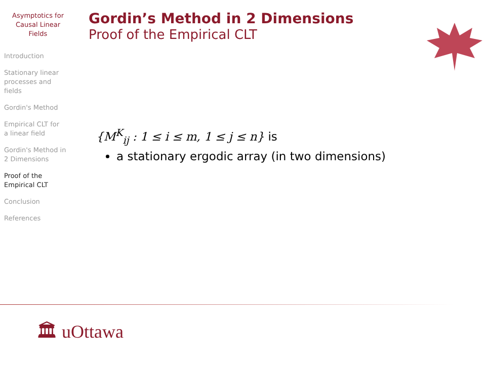Asymptotics for
Causal Linear
Fields
Introduction
Stationary linear
processes and
fields
Gordin's Method
Empirical CLT for
a linear field
Gordin's Method in
2 Dimensions
Proof of the
Empirical CLT
Conclusion
References
Gordin’s Method in 2 Dimensions
Proof of the Empirical CLT
{M<sup>K</sup><sub>ij</sub> : 1 ≤ i ≤ m, 1 ≤ j ≤ n} is
a stationary ergodic array (in two dimensions)
🏛 uOttawa